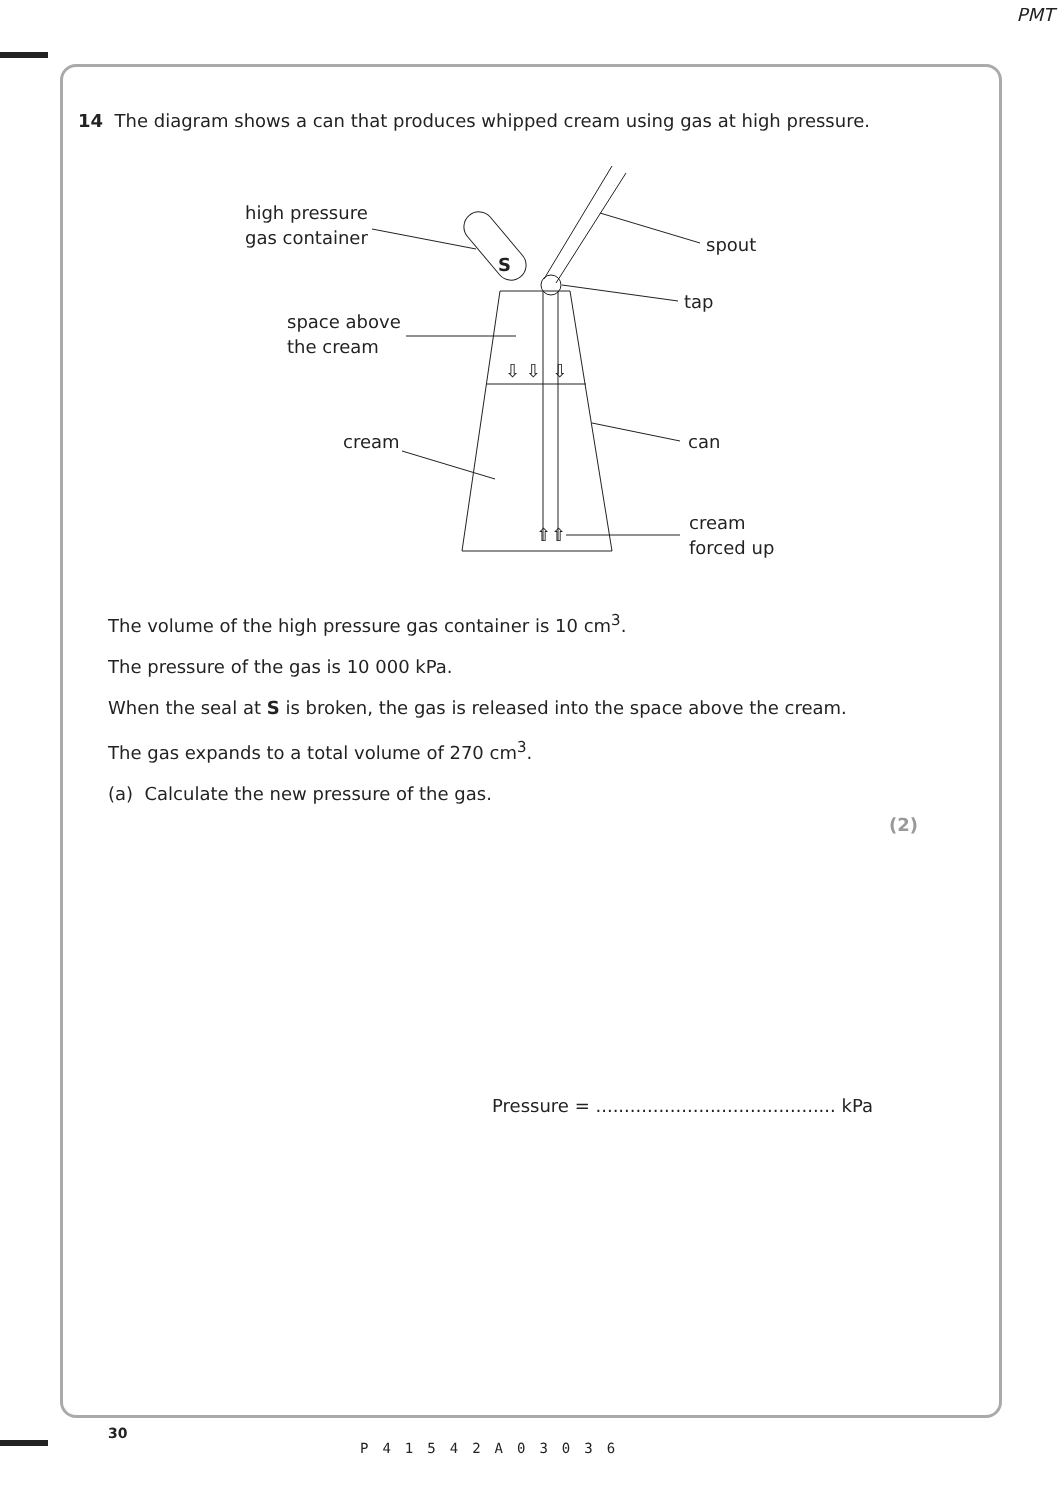PMT
14 The diagram shows a can that produces whipped cream using gas at high pressure.
high pressure
gas container
spout
tap
space above
the cream
cream
can
cream
forced up
S
⇩ ⇩ ⇩
⇧⇧
The volume of the high pressure gas container is 10 cm<sup>3</sup>.
The pressure of the gas is 10 000 kPa.
When the seal at S is broken, the gas is released into the space above the cream.
The gas expands to a total volume of 270 cm<sup>3</sup>.
(a) Calculate the new pressure of the gas.
(2)
Pressure = .......................................... kPa
30
P41542A03036